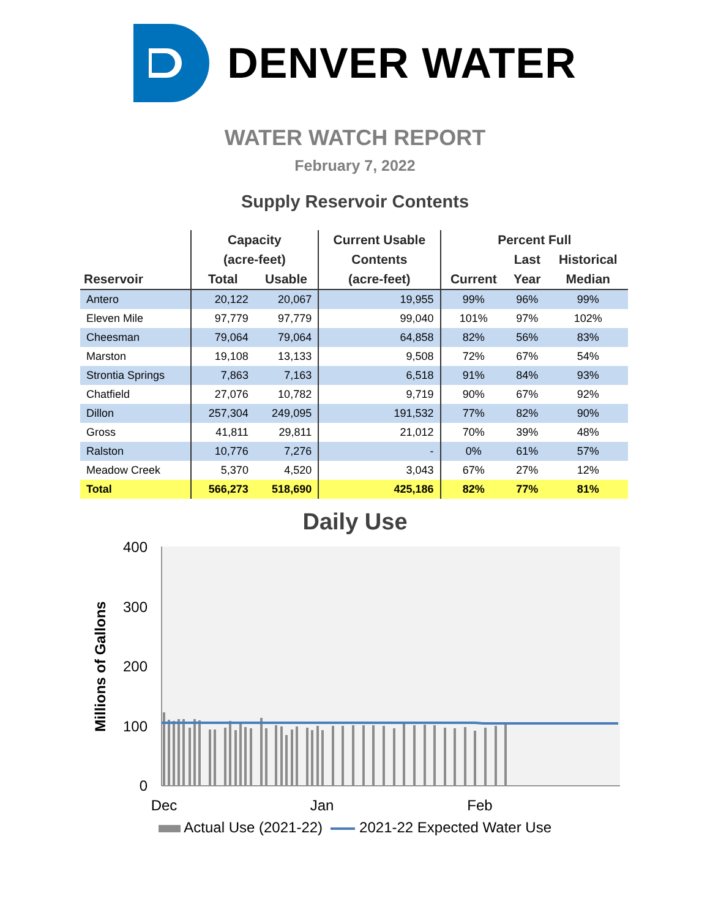DENVER WATER
WATER WATCH REPORT
February 7, 2022
Supply Reservoir Contents
| | Capacity | | Current Usable | Percent Full | | |
| --- | --- | --- | --- | --- | --- | --- |
| | (acre-feet) | | Contents | | Last | Historical |
| Reservoir | Total | Usable | (acre-feet) | Current | Year | Median |
| Antero | 20,122 | 20,067 | 19,955 | 99% | 96% | 99% |
| Eleven Mile | 97,779 | 97,779 | 99,040 | 101% | 97% | 102% |
| Cheesman | 79,064 | 79,064 | 64,858 | 82% | 56% | 83% |
| Marston | 19,108 | 13,133 | 9,508 | 72% | 67% | 54% |
| Strontia Springs | 7,863 | 7,163 | 6,518 | 91% | 84% | 93% |
| Chatfield | 27,076 | 10,782 | 9,719 | 90% | 67% | 92% |
| Dillon | 257,304 | 249,095 | 191,532 | 77% | 82% | 90% |
| Gross | 41,811 | 29,811 | 21,012 | 70% | 39% | 48% |
| Ralston | 10,776 | 7,276 | - | 0% | 61% | 57% |
| Meadow Creek | 5,370 | 4,520 | 3,043 | 67% | 27% | 12% |
| Total | 566,273 | 518,690 | 425,186 | 82% | 77% | 81% |
Daily Use
400
300
200
100
0
Dec
Jan
Feb
Millions of Gallons
Actual Use (2021-22) 2021-22 Expected Water Use